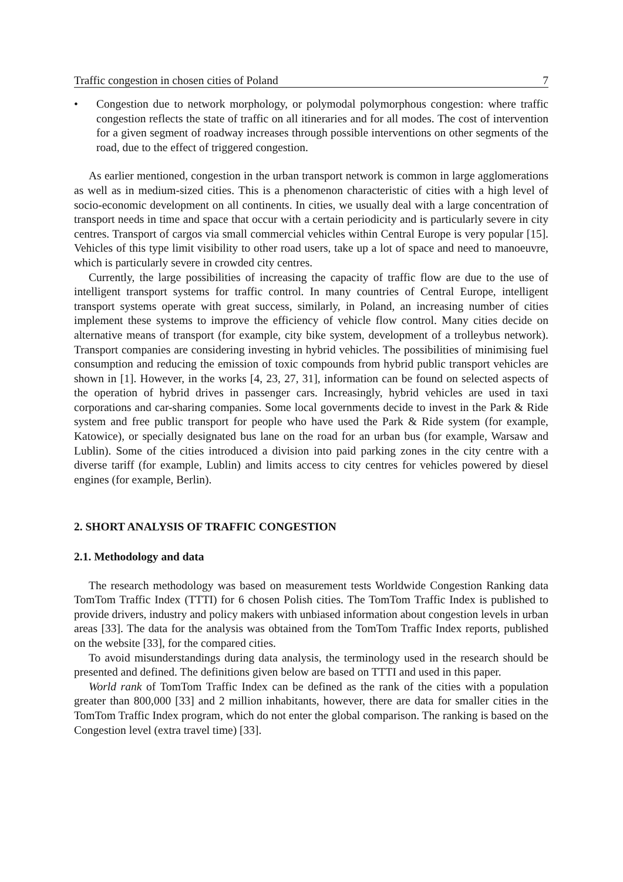Traffic congestion in chosen cities of Poland 7
• Congestion due to network morphology, or polymodal polymorphous congestion: where traffic congestion reflects the state of traffic on all itineraries and for all modes. The cost of intervention for a given segment of roadway increases through possible interventions on other segments of the road, due to the effect of triggered congestion.
As earlier mentioned, congestion in the urban transport network is common in large agglomerations as well as in medium-sized cities. This is a phenomenon characteristic of cities with a high level of socio-economic development on all continents. In cities, we usually deal with a large concentration of transport needs in time and space that occur with a certain periodicity and is particularly severe in city centres. Transport of cargos via small commercial vehicles within Central Europe is very popular [15]. Vehicles of this type limit visibility to other road users, take up a lot of space and need to manoeuvre, which is particularly severe in crowded city centres.
Currently, the large possibilities of increasing the capacity of traffic flow are due to the use of intelligent transport systems for traffic control. In many countries of Central Europe, intelligent transport systems operate with great success, similarly, in Poland, an increasing number of cities implement these systems to improve the efficiency of vehicle flow control. Many cities decide on alternative means of transport (for example, city bike system, development of a trolleybus network). Transport companies are considering investing in hybrid vehicles. The possibilities of minimising fuel consumption and reducing the emission of toxic compounds from hybrid public transport vehicles are shown in [1]. However, in the works [4, 23, 27, 31], information can be found on selected aspects of the operation of hybrid drives in passenger cars. Increasingly, hybrid vehicles are used in taxi corporations and car-sharing companies. Some local governments decide to invest in the Park & Ride system and free public transport for people who have used the Park & Ride system (for example, Katowice), or specially designated bus lane on the road for an urban bus (for example, Warsaw and Lublin). Some of the cities introduced a division into paid parking zones in the city centre with a diverse tariff (for example, Lublin) and limits access to city centres for vehicles powered by diesel engines (for example, Berlin).
2. SHORT ANALYSIS OF TRAFFIC CONGESTION
2.1. Methodology and data
The research methodology was based on measurement tests Worldwide Congestion Ranking data TomTom Traffic Index (TTTI) for 6 chosen Polish cities. The TomTom Traffic Index is published to provide drivers, industry and policy makers with unbiased information about congestion levels in urban areas [33]. The data for the analysis was obtained from the TomTom Traffic Index reports, published on the website [33], for the compared cities.
To avoid misunderstandings during data analysis, the terminology used in the research should be presented and defined. The definitions given below are based on TTTI and used in this paper.
World rank of TomTom Traffic Index can be defined as the rank of the cities with a population greater than 800,000 [33] and 2 million inhabitants, however, there are data for smaller cities in the TomTom Traffic Index program, which do not enter the global comparison. The ranking is based on the Congestion level (extra travel time) [33].